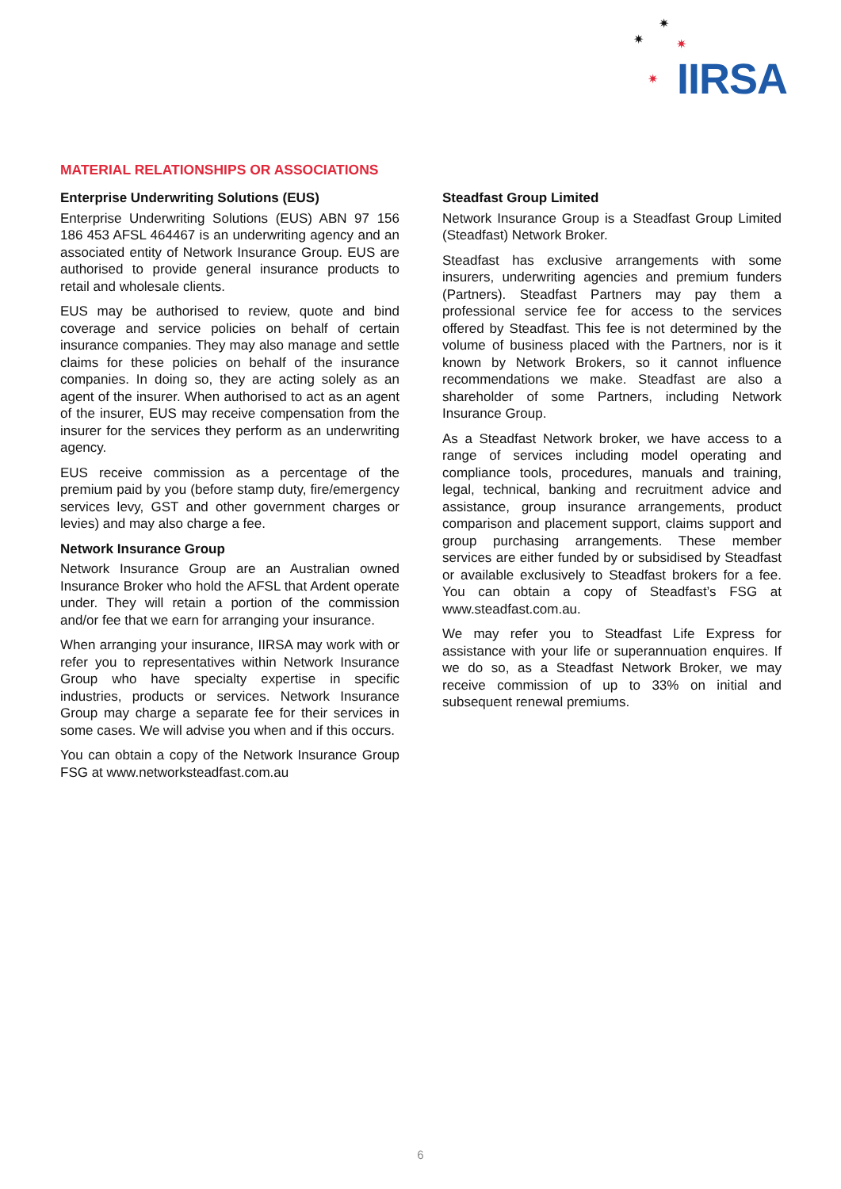✷
✷ ✷
✷ IIRSA
MATERIAL RELATIONSHIPS OR ASSOCIATIONS
Enterprise Underwriting Solutions (EUS)
Enterprise Underwriting Solutions (EUS) ABN 97 156 186 453 AFSL 464467 is an underwriting agency and an associated entity of Network Insurance Group. EUS are authorised to provide general insurance products to retail and wholesale clients.
EUS may be authorised to review, quote and bind coverage and service policies on behalf of certain insurance companies. They may also manage and settle claims for these policies on behalf of the insurance companies. In doing so, they are acting solely as an agent of the insurer. When authorised to act as an agent of the insurer, EUS may receive compensation from the insurer for the services they perform as an underwriting agency.
EUS receive commission as a percentage of the premium paid by you (before stamp duty, fire/emergency services levy, GST and other government charges or levies) and may also charge a fee.
Network Insurance Group
Network Insurance Group are an Australian owned Insurance Broker who hold the AFSL that Ardent operate under. They will retain a portion of the commission and/or fee that we earn for arranging your insurance.
When arranging your insurance, IIRSA may work with or refer you to representatives within Network Insurance Group who have specialty expertise in specific industries, products or services. Network Insurance Group may charge a separate fee for their services in some cases. We will advise you when and if this occurs.
You can obtain a copy of the Network Insurance Group FSG at www.networksteadfast.com.au
Steadfast Group Limited
Network Insurance Group is a Steadfast Group Limited (Steadfast) Network Broker.
Steadfast has exclusive arrangements with some insurers, underwriting agencies and premium funders (Partners). Steadfast Partners may pay them a professional service fee for access to the services offered by Steadfast. This fee is not determined by the volume of business placed with the Partners, nor is it known by Network Brokers, so it cannot influence recommendations we make. Steadfast are also a shareholder of some Partners, including Network Insurance Group.
As a Steadfast Network broker, we have access to a range of services including model operating and compliance tools, procedures, manuals and training, legal, technical, banking and recruitment advice and assistance, group insurance arrangements, product comparison and placement support, claims support and group purchasing arrangements. These member services are either funded by or subsidised by Steadfast or available exclusively to Steadfast brokers for a fee. You can obtain a copy of Steadfast’s FSG at www.steadfast.com.au.
We may refer you to Steadfast Life Express for assistance with your life or superannuation enquires. If we do so, as a Steadfast Network Broker, we may receive commission of up to 33% on initial and subsequent renewal premiums.
6